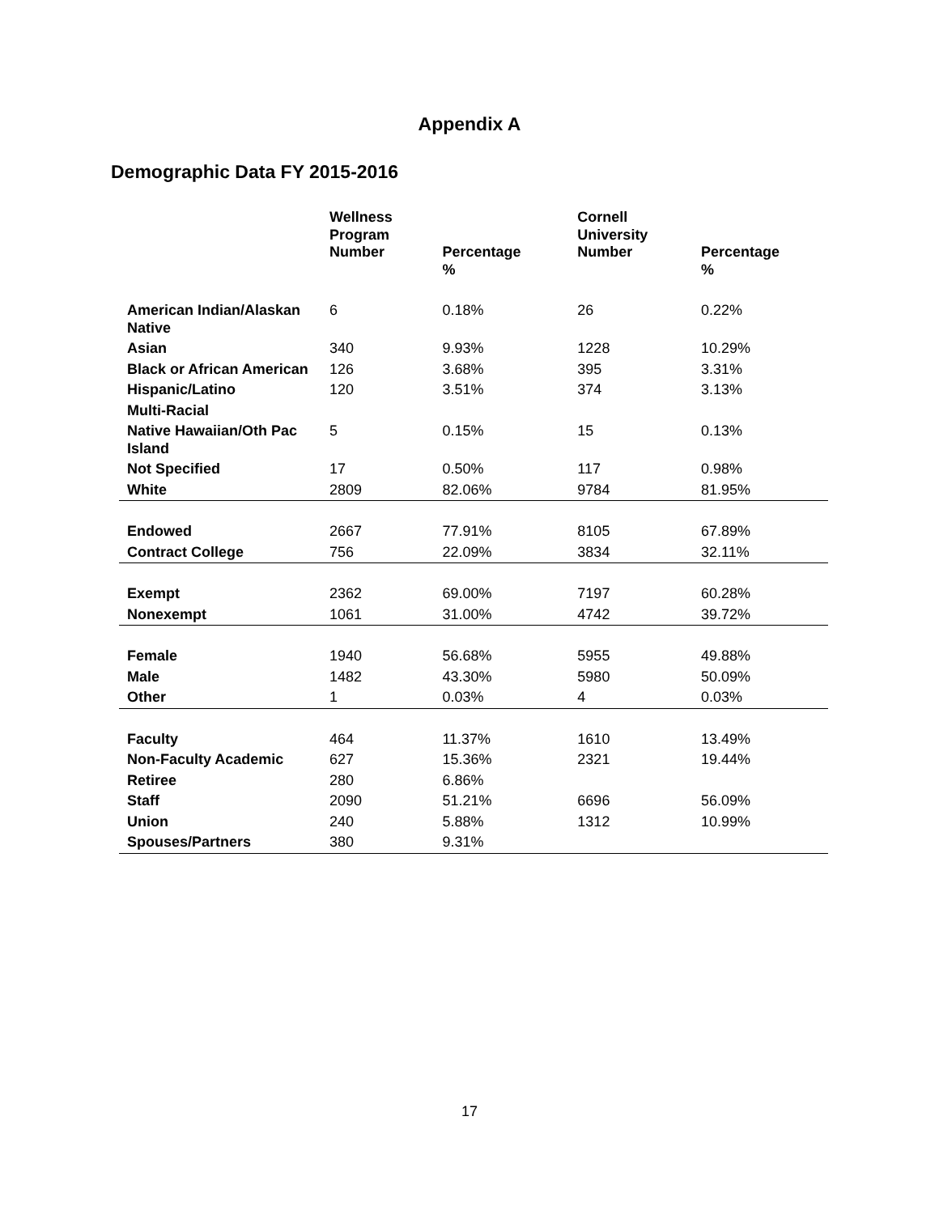Appendix A
Demographic Data FY 2015-2016
| | Wellness Program Number | Percentage % | Cornell University Number | Percentage % |
| --- | --- | --- | --- | --- |
| American Indian/Alaskan Native | 6 | 0.18% | 26 | 0.22% |
| Asian | 340 | 9.93% | 1228 | 10.29% |
| Black or African American | 126 | 3.68% | 395 | 3.31% |
| Hispanic/Latino | 120 | 3.51% | 374 | 3.13% |
| Multi-Racial | | | | |
| Native Hawaiian/Oth Pac Island | 5 | 0.15% | 15 | 0.13% |
| Not Specified | 17 | 0.50% | 117 | 0.98% |
| White | 2809 | 82.06% | 9784 | 81.95% |
| Endowed | 2667 | 77.91% | 8105 | 67.89% |
| Contract College | 756 | 22.09% | 3834 | 32.11% |
| Exempt | 2362 | 69.00% | 7197 | 60.28% |
| Nonexempt | 1061 | 31.00% | 4742 | 39.72% |
| Female | 1940 | 56.68% | 5955 | 49.88% |
| Male | 1482 | 43.30% | 5980 | 50.09% |
| Other | 1 | 0.03% | 4 | 0.03% |
| Faculty | 464 | 11.37% | 1610 | 13.49% |
| Non-Faculty Academic | 627 | 15.36% | 2321 | 19.44% |
| Retiree | 280 | 6.86% | | |
| Staff | 2090 | 51.21% | 6696 | 56.09% |
| Union | 240 | 5.88% | 1312 | 10.99% |
| Spouses/Partners | 380 | 9.31% | | |
17